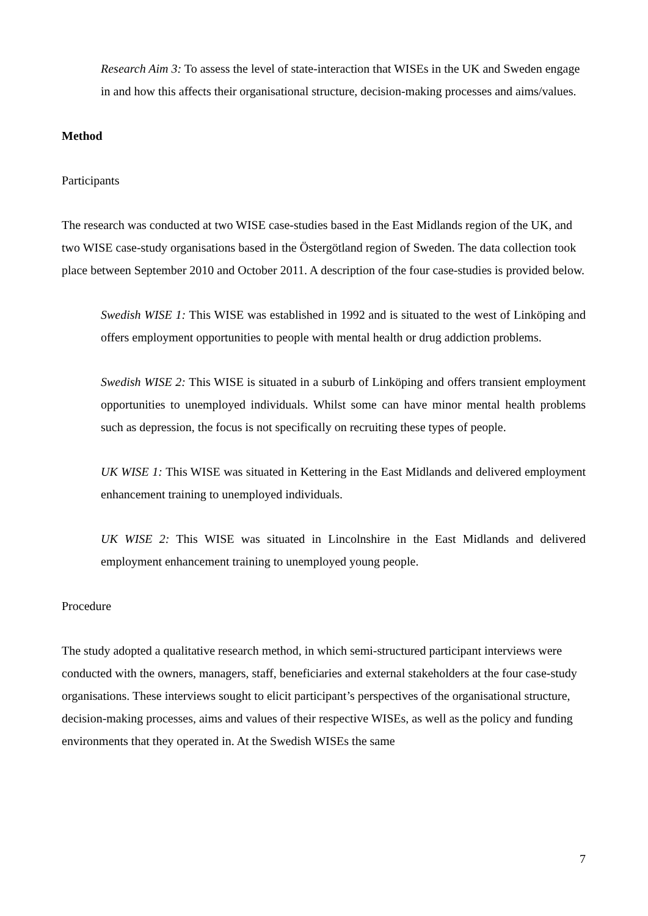Research Aim 3: To assess the level of state-interaction that WISEs in the UK and Sweden engage in and how this affects their organisational structure, decision-making processes and aims/values.
Method
Participants
The research was conducted at two WISE case-studies based in the East Midlands region of the UK, and two WISE case-study organisations based in the Östergötland region of Sweden. The data collection took place between September 2010 and October 2011. A description of the four case-studies is provided below.
Swedish WISE 1: This WISE was established in 1992 and is situated to the west of Linköping and offers employment opportunities to people with mental health or drug addiction problems.
Swedish WISE 2: This WISE is situated in a suburb of Linköping and offers transient employment opportunities to unemployed individuals. Whilst some can have minor mental health problems such as depression, the focus is not specifically on recruiting these types of people.
UK WISE 1: This WISE was situated in Kettering in the East Midlands and delivered employment enhancement training to unemployed individuals.
UK WISE 2: This WISE was situated in Lincolnshire in the East Midlands and delivered employment enhancement training to unemployed young people.
Procedure
The study adopted a qualitative research method, in which semi-structured participant interviews were conducted with the owners, managers, staff, beneficiaries and external stakeholders at the four case-study organisations. These interviews sought to elicit participant’s perspectives of the organisational structure, decision-making processes, aims and values of their respective WISEs, as well as the policy and funding environments that they operated in. At the Swedish WISEs the same
7